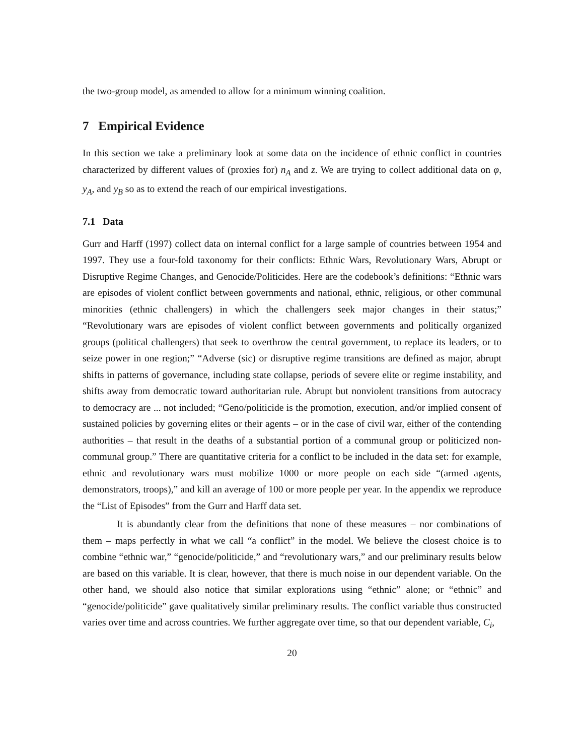the two-group model, as amended to allow for a minimum winning coalition.
7 Empirical Evidence
In this section we take a preliminary look at some data on the incidence of ethnic conflict in countries characterized by different values of (proxies for) n<sub>A</sub> and z. We are trying to collect additional data on φ, y<sub>A</sub>, and y<sub>B</sub> so as to extend the reach of our empirical investigations.
7.1 Data
Gurr and Harff (1997) collect data on internal conflict for a large sample of countries between 1954 and 1997. They use a four-fold taxonomy for their conflicts: Ethnic Wars, Revolutionary Wars, Abrupt or Disruptive Regime Changes, and Genocide/Politicides. Here are the codebook’s definitions: “Ethnic wars are episodes of violent conflict between governments and national, ethnic, religious, or other communal minorities (ethnic challengers) in which the challengers seek major changes in their status;” “Revolutionary wars are episodes of violent conflict between governments and politically organized groups (political challengers) that seek to overthrow the central government, to replace its leaders, or to seize power in one region;” “Adverse (sic) or disruptive regime transitions are defined as major, abrupt shifts in patterns of governance, including state collapse, periods of severe elite or regime instability, and shifts away from democratic toward authoritarian rule. Abrupt but nonviolent transitions from autocracy to democracy are ... not included; “Geno/politicide is the promotion, execution, and/or implied consent of sustained policies by governing elites or their agents – or in the case of civil war, either of the contending authorities – that result in the deaths of a substantial portion of a communal group or politicized non-communal group.” There are quantitative criteria for a conflict to be included in the data set: for example, ethnic and revolutionary wars must mobilize 1000 or more people on each side “(armed agents, demonstrators, troops),” and kill an average of 100 or more people per year. In the appendix we reproduce the “List of Episodes” from the Gurr and Harff data set.
It is abundantly clear from the definitions that none of these measures – nor combinations of them – maps perfectly in what we call “a conflict” in the model. We believe the closest choice is to combine “ethnic war,” “genocide/politicide,” and “revolutionary wars,” and our preliminary results below are based on this variable. It is clear, however, that there is much noise in our dependent variable. On the other hand, we should also notice that similar explorations using “ethnic” alone; or “ethnic” and “genocide/politicide” gave qualitatively similar preliminary results. The conflict variable thus constructed varies over time and across countries. We further aggregate over time, so that our dependent variable, C<sub>i</sub>,
20